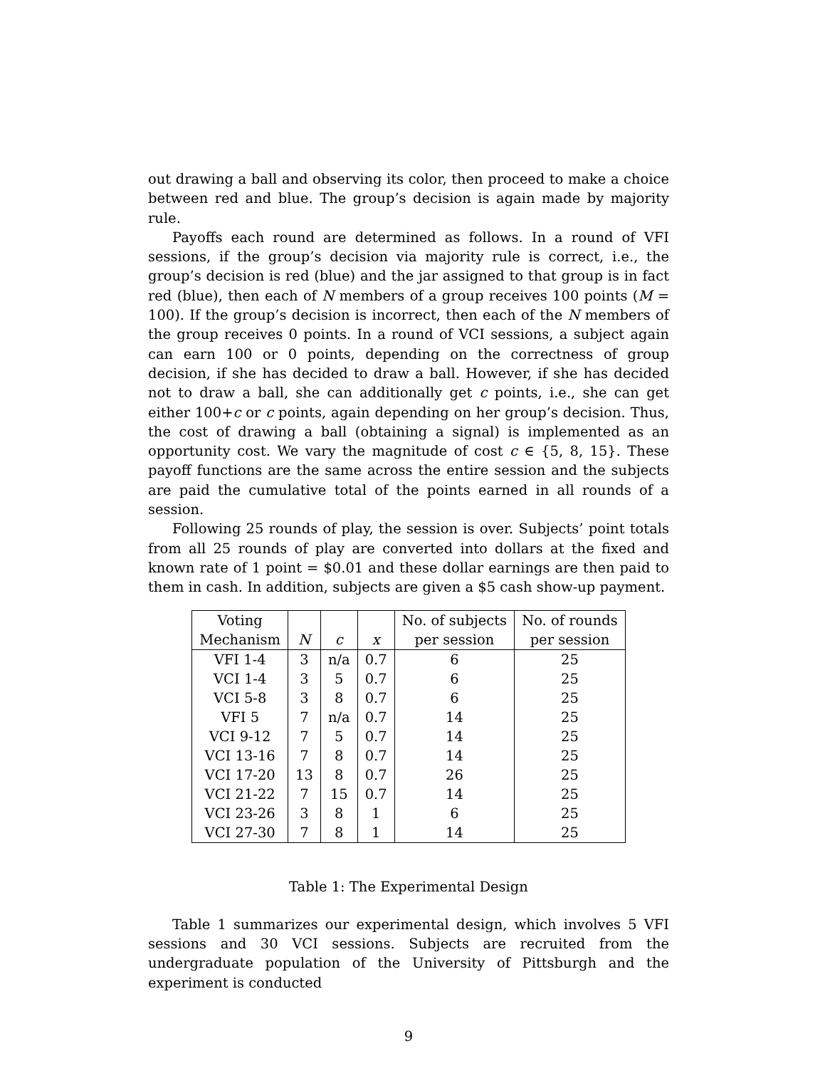out drawing a ball and observing its color, then proceed to make a choice between red and blue. The group’s decision is again made by majority rule.
Payoffs each round are determined as follows. In a round of VFI sessions, if the group’s decision via majority rule is correct, i.e., the group’s decision is red (blue) and the jar assigned to that group is in fact red (blue), then each of N members of a group receives 100 points (M = 100). If the group’s decision is incorrect, then each of the N members of the group receives 0 points. In a round of VCI sessions, a subject again can earn 100 or 0 points, depending on the correctness of group decision, if she has decided to draw a ball. However, if she has decided not to draw a ball, she can additionally get c points, i.e., she can get either 100+c or c points, again depending on her group’s decision. Thus, the cost of drawing a ball (obtaining a signal) is implemented as an opportunity cost. We vary the magnitude of cost c ∈ {5, 8, 15}. These payoff functions are the same across the entire session and the subjects are paid the cumulative total of the points earned in all rounds of a session.
Following 25 rounds of play, the session is over. Subjects’ point totals from all 25 rounds of play are converted into dollars at the fixed and known rate of 1 point = $0.01 and these dollar earnings are then paid to them in cash. In addition, subjects are given a $5 cash show-up payment.
| Voting | | | | No. of subjects | No. of rounds |
| --- | --- | --- | --- | --- | --- |
| Mechanism | N | c | x | per session | per session |
| VFI 1-4 | 3 | n/a | 0.7 | 6 | 25 |
| VCI 1-4 | 3 | 5 | 0.7 | 6 | 25 |
| VCI 5-8 | 3 | 8 | 0.7 | 6 | 25 |
| VFI 5 | 7 | n/a | 0.7 | 14 | 25 |
| VCI 9-12 | 7 | 5 | 0.7 | 14 | 25 |
| VCI 13-16 | 7 | 8 | 0.7 | 14 | 25 |
| VCI 17-20 | 13 | 8 | 0.7 | 26 | 25 |
| VCI 21-22 | 7 | 15 | 0.7 | 14 | 25 |
| VCI 23-26 | 3 | 8 | 1 | 6 | 25 |
| VCI 27-30 | 7 | 8 | 1 | 14 | 25 |
Table 1: The Experimental Design
Table 1 summarizes our experimental design, which involves 5 VFI sessions and 30 VCI sessions. Subjects are recruited from the undergraduate population of the University of Pittsburgh and the experiment is conducted
9